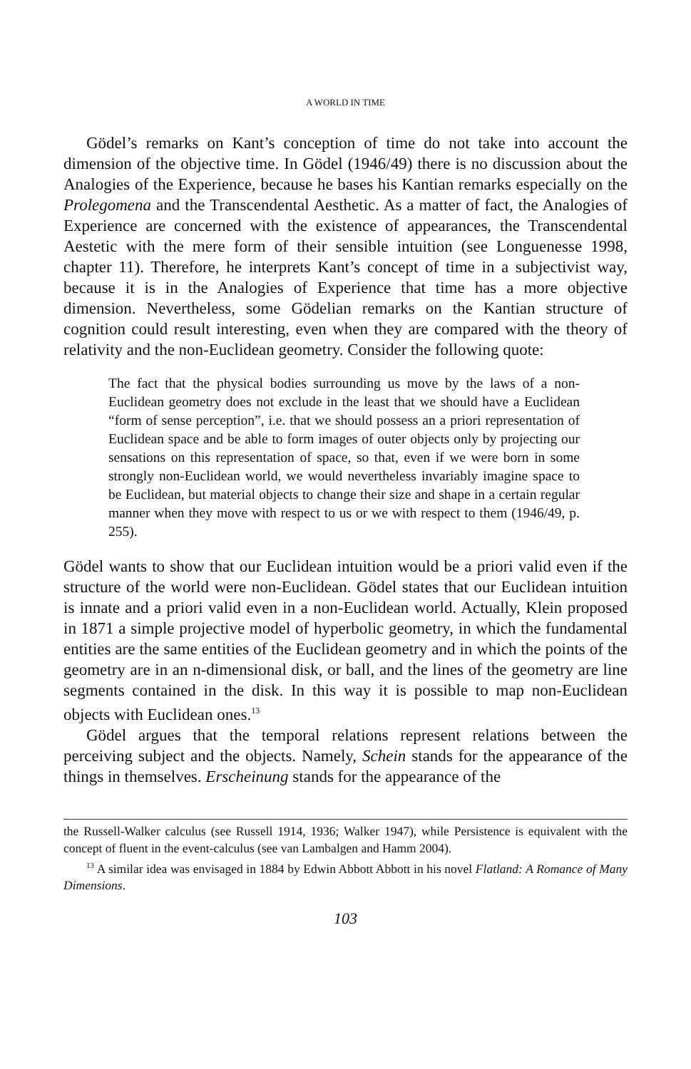A WORLD IN TIME
Gödel’s remarks on Kant’s conception of time do not take into account the dimension of the objective time. In Gödel (1946/49) there is no discussion about the Analogies of the Experience, because he bases his Kantian remarks especially on the Prolegomena and the Transcendental Aesthetic. As a matter of fact, the Analogies of Experience are concerned with the existence of appearances, the Transcendental Aestetic with the mere form of their sensible intuition (see Longuenesse 1998, chapter 11). Therefore, he interprets Kant’s concept of time in a subjectivist way, because it is in the Analogies of Experience that time has a more objective dimension. Nevertheless, some Gödelian remarks on the Kantian structure of cognition could result interesting, even when they are compared with the theory of relativity and the non-Euclidean geometry. Consider the following quote:
The fact that the physical bodies surrounding us move by the laws of a non-Euclidean geometry does not exclude in the least that we should have a Euclidean “form of sense perception”, i.e. that we should possess an a priori representation of Euclidean space and be able to form images of outer objects only by projecting our sensations on this representation of space, so that, even if we were born in some strongly non-Euclidean world, we would nevertheless invariably imagine space to be Euclidean, but material objects to change their size and shape in a certain regular manner when they move with respect to us or we with respect to them (1946/49, p. 255).
Gödel wants to show that our Euclidean intuition would be a priori valid even if the structure of the world were non-Euclidean. Gödel states that our Euclidean intuition is innate and a priori valid even in a non-Euclidean world. Actually, Klein proposed in 1871 a simple projective model of hyperbolic geometry, in which the fundamental entities are the same entities of the Euclidean geometry and in which the points of the geometry are in an n-dimensional disk, or ball, and the lines of the geometry are line segments contained in the disk. In this way it is possible to map non-Euclidean objects with Euclidean ones.<sup>13</sup>
Gödel argues that the temporal relations represent relations between the perceiving subject and the objects. Namely, Schein stands for the appearance of the things in themselves. Erscheinung stands for the appearance of the
the Russell-Walker calculus (see Russell 1914, 1936; Walker 1947), while Persistence is equivalent with the concept of fluent in the event-calculus (see van Lambalgen and Hamm 2004).
<sup>13</sup> A similar idea was envisaged in 1884 by Edwin Abbott Abbott in his novel Flatland: A Romance of Many Dimensions.
103